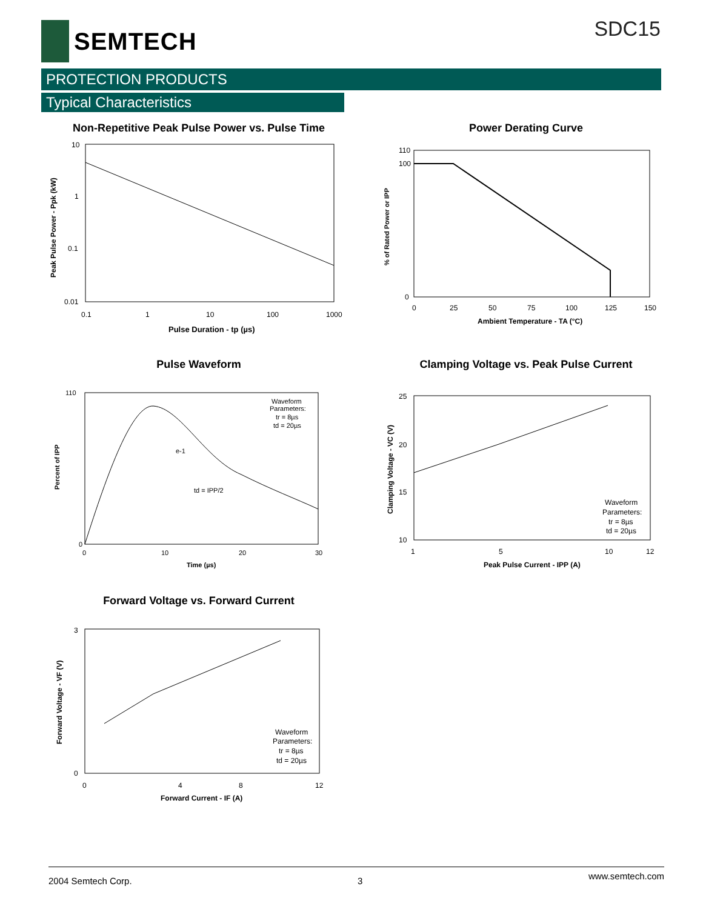SEMTECH
SDC15
PROTECTION PRODUCTS
Typical Characteristics
Non-Repetitive Peak Pulse Power vs. Pulse Time
10
1
0.1
0.01
0.1
1
10
100
1000
Pulse Duration - tp (µs)
Peak Pulse Power - Ppk (kW)
Power Derating Curve
110
100
0
0
25
50
75
100
125
150
Ambient Temperature - TA (°C)
% of Rated Power or IPP
Pulse Waveform
Waveform
Parameters:
tr = 8µs
td = 20µs
e-1
td = IPP/2
110
0
0
10
20
30
Time (µs)
Percent of IPP
Clamping Voltage vs. Peak Pulse Current
Waveform
Parameters:
tr = 8µs
td = 20µs
25
20
15
10
1
5
10
12
Peak Pulse Current - IPP (A)
Clamping Voltage - VC (V)
Forward Voltage vs. Forward Current
Waveform
Parameters:
tr = 8µs
td = 20µs
3
0
0
4
8
12
Forward Current - IF (A)
Forward Voltage - VF (V)
2004 Semtech Corp. 3 www.semtech.com